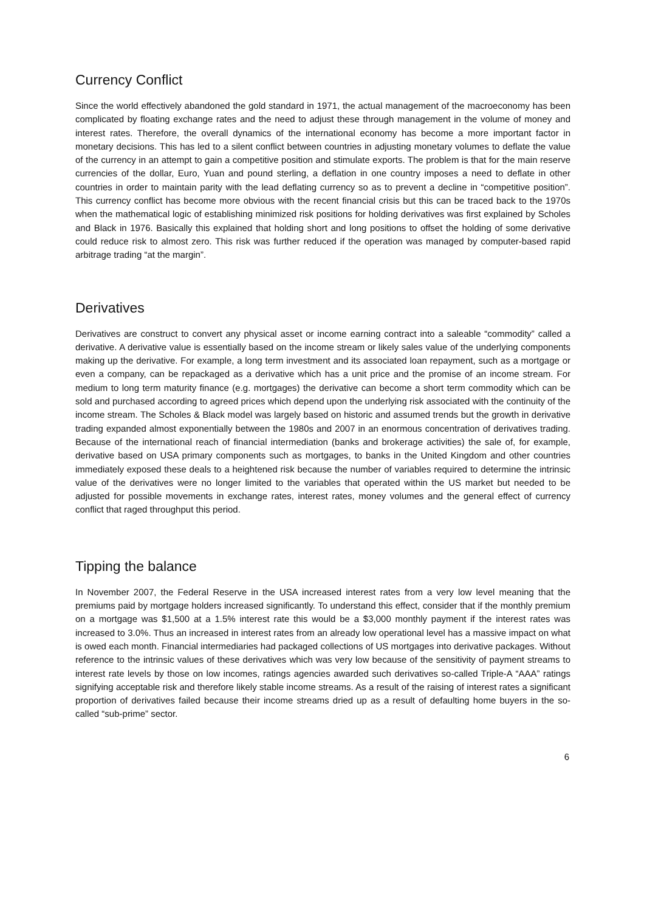Currency Conflict
Since the world effectively abandoned the gold standard in 1971, the actual management of the macroeconomy has been complicated by floating exchange rates and the need to adjust these through management in the volume of money and interest rates. Therefore, the overall dynamics of the international economy has become a more important factor in monetary decisions. This has led to a silent conflict between countries in adjusting monetary volumes to deflate the value of the currency in an attempt to gain a competitive position and stimulate exports. The problem is that for the main reserve currencies of the dollar, Euro, Yuan and pound sterling, a deflation in one country imposes a need to deflate in other countries in order to maintain parity with the lead deflating currency so as to prevent a decline in “competitive position”. This currency conflict has become more obvious with the recent financial crisis but this can be traced back to the 1970s when the mathematical logic of establishing minimized risk positions for holding derivatives was first explained by Scholes and Black in 1976. Basically this explained that holding short and long positions to offset the holding of some derivative could reduce risk to almost zero. This risk was further reduced if the operation was managed by computer-based rapid arbitrage trading “at the margin”.
Derivatives
Derivatives are construct to convert any physical asset or income earning contract into a saleable “commodity” called a derivative. A derivative value is essentially based on the income stream or likely sales value of the underlying components making up the derivative. For example, a long term investment and its associated loan repayment, such as a mortgage or even a company, can be repackaged as a derivative which has a unit price and the promise of an income stream. For medium to long term maturity finance (e.g. mortgages) the derivative can become a short term commodity which can be sold and purchased according to agreed prices which depend upon the underlying risk associated with the continuity of the income stream. The Scholes & Black model was largely based on historic and assumed trends but the growth in derivative trading expanded almost exponentially between the 1980s and 2007 in an enormous concentration of derivatives trading. Because of the international reach of financial intermediation (banks and brokerage activities) the sale of, for example, derivative based on USA primary components such as mortgages, to banks in the United Kingdom and other countries immediately exposed these deals to a heightened risk because the number of variables required to determine the intrinsic value of the derivatives were no longer limited to the variables that operated within the US market but needed to be adjusted for possible movements in exchange rates, interest rates, money volumes and the general effect of currency conflict that raged throughput this period.
Tipping the balance
In November 2007, the Federal Reserve in the USA increased interest rates from a very low level meaning that the premiums paid by mortgage holders increased significantly. To understand this effect, consider that if the monthly premium on a mortgage was $1,500 at a 1.5% interest rate this would be a $3,000 monthly payment if the interest rates was increased to 3.0%. Thus an increased in interest rates from an already low operational level has a massive impact on what is owed each month. Financial intermediaries had packaged collections of US mortgages into derivative packages. Without reference to the intrinsic values of these derivatives which was very low because of the sensitivity of payment streams to interest rate levels by those on low incomes, ratings agencies awarded such derivatives so-called Triple-A “AAA” ratings signifying acceptable risk and therefore likely stable income streams. As a result of the raising of interest rates a significant proportion of derivatives failed because their income streams dried up as a result of defaulting home buyers in the so-called “sub-prime” sector.
6